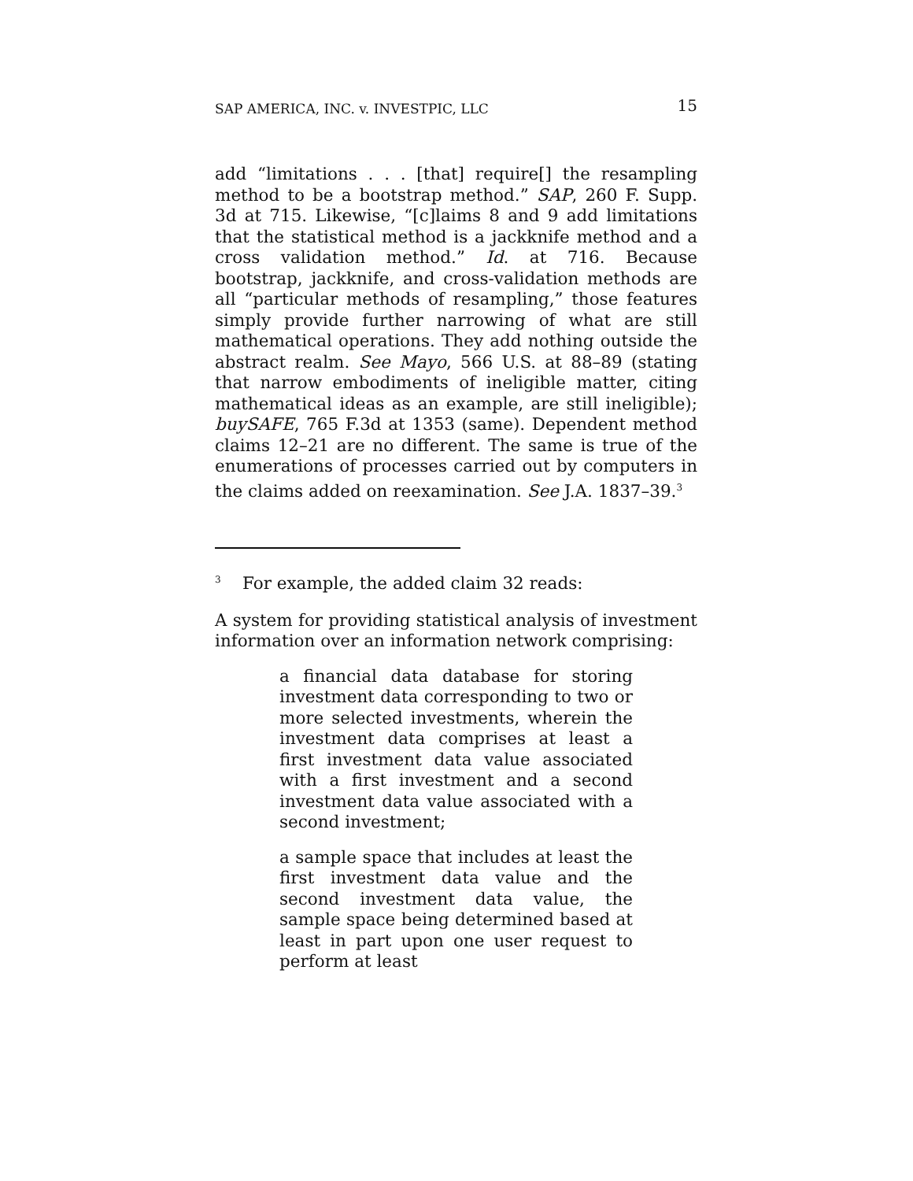SAP AMERICA, INC. v. INVESTPIC, LLC 15
add “limitations . . . [that] require[] the resampling method to be a bootstrap method.” SAP, 260 F. Supp. 3d at 715. Likewise, “[c]laims 8 and 9 add limitations that the statistical method is a jackknife method and a cross validation method.” Id. at 716. Because bootstrap, jackknife, and cross-validation methods are all “particular methods of resampling,” those features simply provide further narrowing of what are still mathematical operations. They add nothing outside the abstract realm. See Mayo, 566 U.S. at 88–89 (stating that narrow embodiments of ineligible matter, citing mathematical ideas as an example, are still ineligible); buySAFE, 765 F.3d at 1353 (same). Dependent method claims 12–21 are no different. The same is true of the enumerations of processes carried out by computers in the claims added on reexamination. See J.A. 1837–39.<sup>3</sup>
<sup>3</sup> For example, the added claim 32 reads:
A system for providing statistical analysis of investment information over an information network comprising:
a financial data database for storing investment data corresponding to two or more selected investments, wherein the investment data comprises at least a first investment data value associated with a first investment and a second investment data value associated with a second investment;
a sample space that includes at least the first investment data value and the second investment data value, the sample space being determined based at least in part upon one user request to perform at least